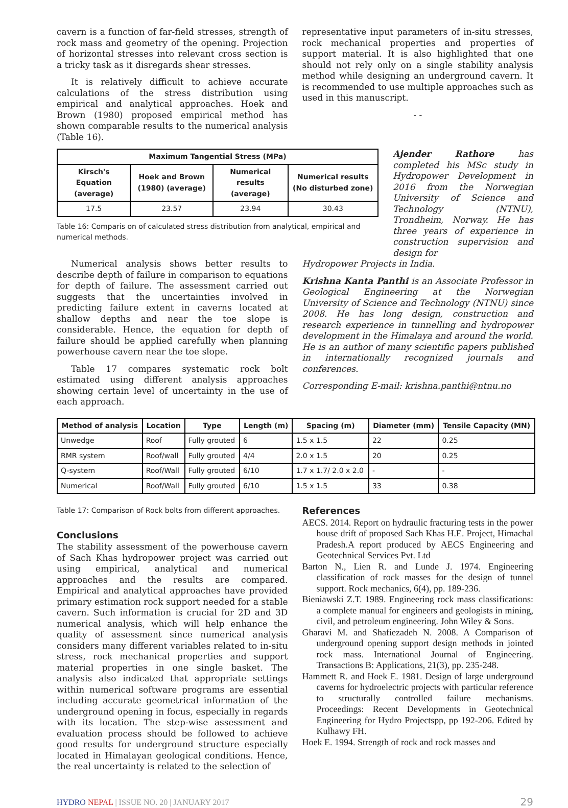cavern is a function of far-field stresses, strength of rock mass and geometry of the opening. Projection of horizontal stresses into relevant cross section is a tricky task as it disregards shear stresses.
It is relatively difficult to achieve accurate calculations of the stress distribution using empirical and analytical approaches. Hoek and Brown (1980) proposed empirical method has shown comparable results to the numerical analysis (Table 16).
representative input parameters of in-situ stresses, rock mechanical properties and properties of support material. It is also highlighted that one should not rely only on a single stability analysis method while designing an underground cavern. It is recommended to use multiple approaches such as used in this manuscript.
- -
| Maximum Tangential Stress (MPa) | | | |
| --- | --- | --- | --- |
| Kirsch's Equation (average) | Hoek and Brown (1980) (average) | Numerical results (average) | Numerical results (No disturbed zone) |
| 17.5 | 23.57 | 23.94 | 30.43 |
Table 16: Comparis on of calculated stress distribution from analytical, empirical and numerical methods.
Ajender Rathore has completed his MSc study in Hydropower Development in 2016 from the Norwegian University of Science and Technology (NTNU), Trondheim, Norway. He has three years of experience in construction supervision and design for
Numerical analysis shows better results to describe depth of failure in comparison to equations for depth of failure. The assessment carried out suggests that the uncertainties involved in predicting failure extent in caverns located at shallow depths and near the toe slope is considerable. Hence, the equation for depth of failure should be applied carefully when planning powerhouse cavern near the toe slope.
Table 17 compares systematic rock bolt estimated using different analysis approaches showing certain level of uncertainty in the use of each approach.
Hydropower Projects in India.
Krishna Kanta Panthi is an Associate Professor in Geological Engineering at the Norwegian University of Science and Technology (NTNU) since 2008. He has long design, construction and research experience in tunnelling and hydropower development in the Himalaya and around the world. He is an author of many scientific papers published in internationally recognized journals and conferences.
Corresponding E-mail: krishna.panthi@ntnu.no
| Method of analysis | Location | Type | Length (m) | Spacing (m) | Diameter (mm) | Tensile Capacity (MN) |
| --- | --- | --- | --- | --- | --- | --- |
| Unwedge | Roof | Fully grouted | 6 | 1.5 x 1.5 | 22 | 0.25 |
| RMR system | Roof/wall | Fully grouted | 4/4 | 2.0 x 1.5 | 20 | 0.25 |
| Q-system | Roof/Wall | Fully grouted | 6/10 | 1.7 x 1.7/ 2.0 x 2.0 | - | - |
| Numerical | Roof/Wall | Fully grouted | 6/10 | 1.5 x 1.5 | 33 | 0.38 |
Table 17: Comparison of Rock bolts from different approaches.
Conclusions
The stability assessment of the powerhouse cavern of Sach Khas hydropower project was carried out using empirical, analytical and numerical approaches and the results are compared. Empirical and analytical approaches have provided primary estimation rock support needed for a stable cavern. Such information is crucial for 2D and 3D numerical analysis, which will help enhance the quality of assessment since numerical analysis considers many different variables related to in-situ stress, rock mechanical properties and support material properties in one single basket. The analysis also indicated that appropriate settings within numerical software programs are essential including accurate geometrical information of the underground opening in focus, especially in regards with its location. The step-wise assessment and evaluation process should be followed to achieve good results for underground structure especially located in Himalayan geological conditions. Hence, the real uncertainty is related to the selection of
References
AECS. 2014. Report on hydraulic fracturing tests in the power house drift of proposed Sach Khas H.E. Project, Himachal Pradesh.A report produced by AECS Engineering and Geotechnical Services Pvt. Ltd
Barton N., Lien R. and Lunde J. 1974. Engineering classification of rock masses for the design of tunnel support. Rock mechanics, 6(4), pp. 189-236.
Bieniawski Z.T. 1989. Engineering rock mass classifications: a complete manual for engineers and geologists in mining, civil, and petroleum engineering. John Wiley & Sons.
Gharavi M. and Shafiezadeh N. 2008. A Comparison of underground opening support design methods in jointed rock mass. International Journal of Engineering. Transactions B: Applications, 21(3), pp. 235-248.
Hammett R. and Hoek E. 1981. Design of large underground caverns for hydroelectric projects with particular reference to structurally controlled failure mechanisms. Proceedings: Recent Developments in Geotechnical Engineering for Hydro Projectspp, pp 192-206. Edited by Kulhawy FH.
Hoek E. 1994. Strength of rock and rock masses and
HYDRO NEPAL | ISSUE NO. 20 | JANUARY 2017 29